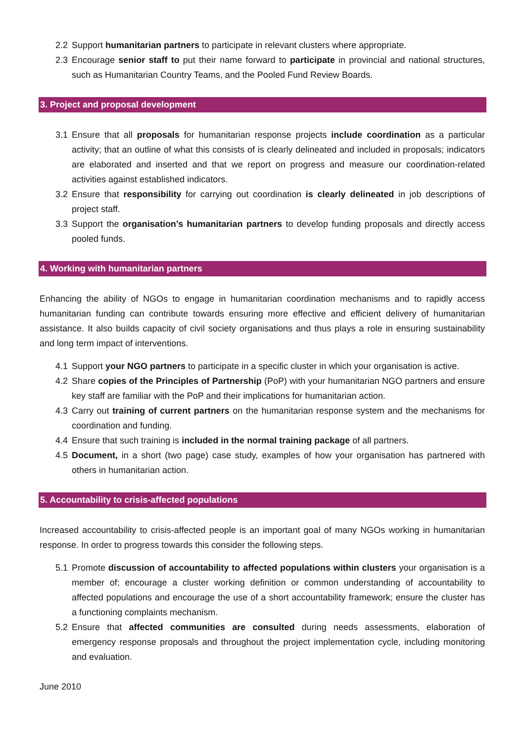2.2 Support humanitarian partners to participate in relevant clusters where appropriate.
2.3 Encourage senior staff to put their name forward to participate in provincial and national structures, such as Humanitarian Country Teams, and the Pooled Fund Review Boards.
3. Project and proposal development
3.1 Ensure that all proposals for humanitarian response projects include coordination as a particular activity; that an outline of what this consists of is clearly delineated and included in proposals; indicators are elaborated and inserted and that we report on progress and measure our coordination-related activities against established indicators.
3.2 Ensure that responsibility for carrying out coordination is clearly delineated in job descriptions of project staff.
3.3 Support the organisation’s humanitarian partners to develop funding proposals and directly access pooled funds.
4. Working with humanitarian partners
Enhancing the ability of NGOs to engage in humanitarian coordination mechanisms and to rapidly access humanitarian funding can contribute towards ensuring more effective and efficient delivery of humanitarian assistance. It also builds capacity of civil society organisations and thus plays a role in ensuring sustainability and long term impact of interventions.
4.1 Support your NGO partners to participate in a specific cluster in which your organisation is active.
4.2 Share copies of the Principles of Partnership (PoP) with your humanitarian NGO partners and ensure key staff are familiar with the PoP and their implications for humanitarian action.
4.3 Carry out training of current partners on the humanitarian response system and the mechanisms for coordination and funding.
4.4 Ensure that such training is included in the normal training package of all partners.
4.5 Document, in a short (two page) case study, examples of how your organisation has partnered with others in humanitarian action.
5. Accountability to crisis-affected populations
Increased accountability to crisis-affected people is an important goal of many NGOs working in humanitarian response. In order to progress towards this consider the following steps.
5.1 Promote discussion of accountability to affected populations within clusters your organisation is a member of; encourage a cluster working definition or common understanding of accountability to affected populations and encourage the use of a short accountability framework; ensure the cluster has a functioning complaints mechanism.
5.2 Ensure that affected communities are consulted during needs assessments, elaboration of emergency response proposals and throughout the project implementation cycle, including monitoring and evaluation.
June 2010